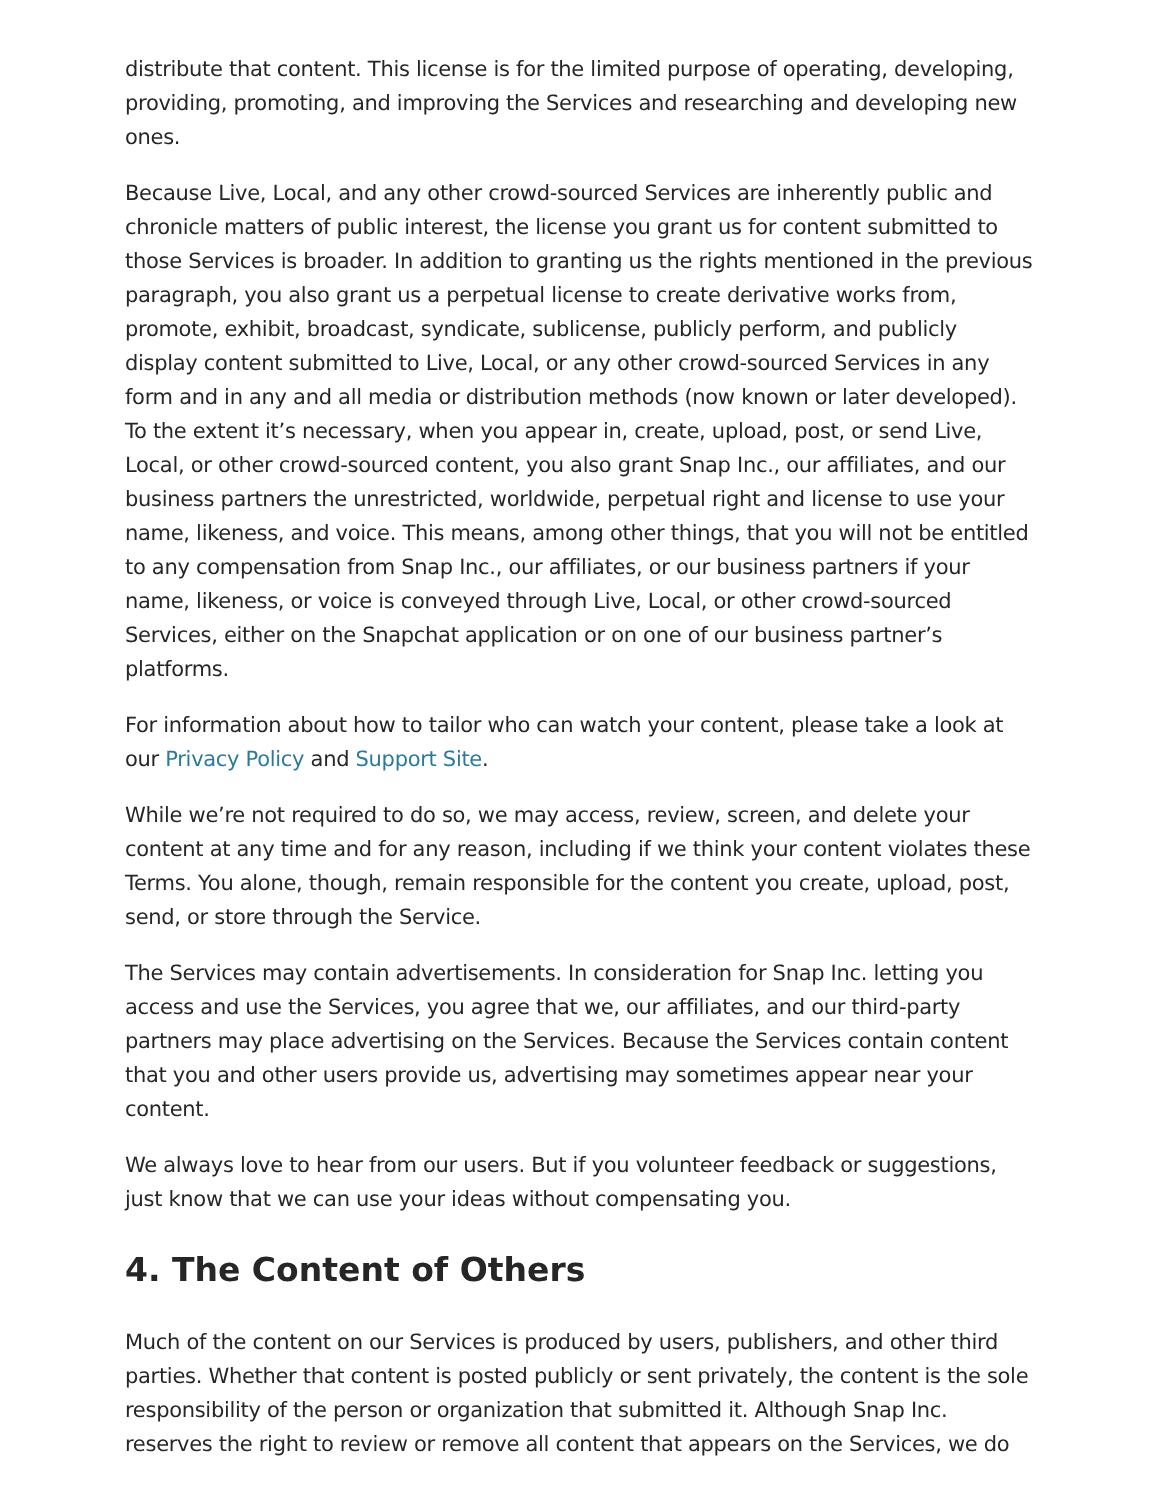distribute that content. This license is for the limited purpose of operating, developing, providing, promoting, and improving the Services and researching and developing new ones.
Because Live, Local, and any other crowd-sourced Services are inherently public and chronicle matters of public interest, the license you grant us for content submitted to those Services is broader. In addition to granting us the rights mentioned in the previous paragraph, you also grant us a perpetual license to create derivative works from, promote, exhibit, broadcast, syndicate, sublicense, publicly perform, and publicly display content submitted to Live, Local, or any other crowd-sourced Services in any form and in any and all media or distribution methods (now known or later developed). To the extent it’s necessary, when you appear in, create, upload, post, or send Live, Local, or other crowd-sourced content, you also grant Snap Inc., our affiliates, and our business partners the unrestricted, worldwide, perpetual right and license to use your name, likeness, and voice. This means, among other things, that you will not be entitled to any compensation from Snap Inc., our affiliates, or our business partners if your name, likeness, or voice is conveyed through Live, Local, or other crowd-sourced Services, either on the Snapchat application or on one of our business partner’s platforms.
For information about how to tailor who can watch your content, please take a look at our Privacy Policy and Support Site.
While we’re not required to do so, we may access, review, screen, and delete your content at any time and for any reason, including if we think your content violates these Terms. You alone, though, remain responsible for the content you create, upload, post, send, or store through the Service.
The Services may contain advertisements. In consideration for Snap Inc. letting you access and use the Services, you agree that we, our affiliates, and our third-party partners may place advertising on the Services. Because the Services contain content that you and other users provide us, advertising may sometimes appear near your content.
We always love to hear from our users. But if you volunteer feedback or suggestions, just know that we can use your ideas without compensating you.
4. The Content of Others
Much of the content on our Services is produced by users, publishers, and other third parties. Whether that content is posted publicly or sent privately, the content is the sole responsibility of the person or organization that submitted it. Although Snap Inc. reserves the right to review or remove all content that appears on the Services, we do